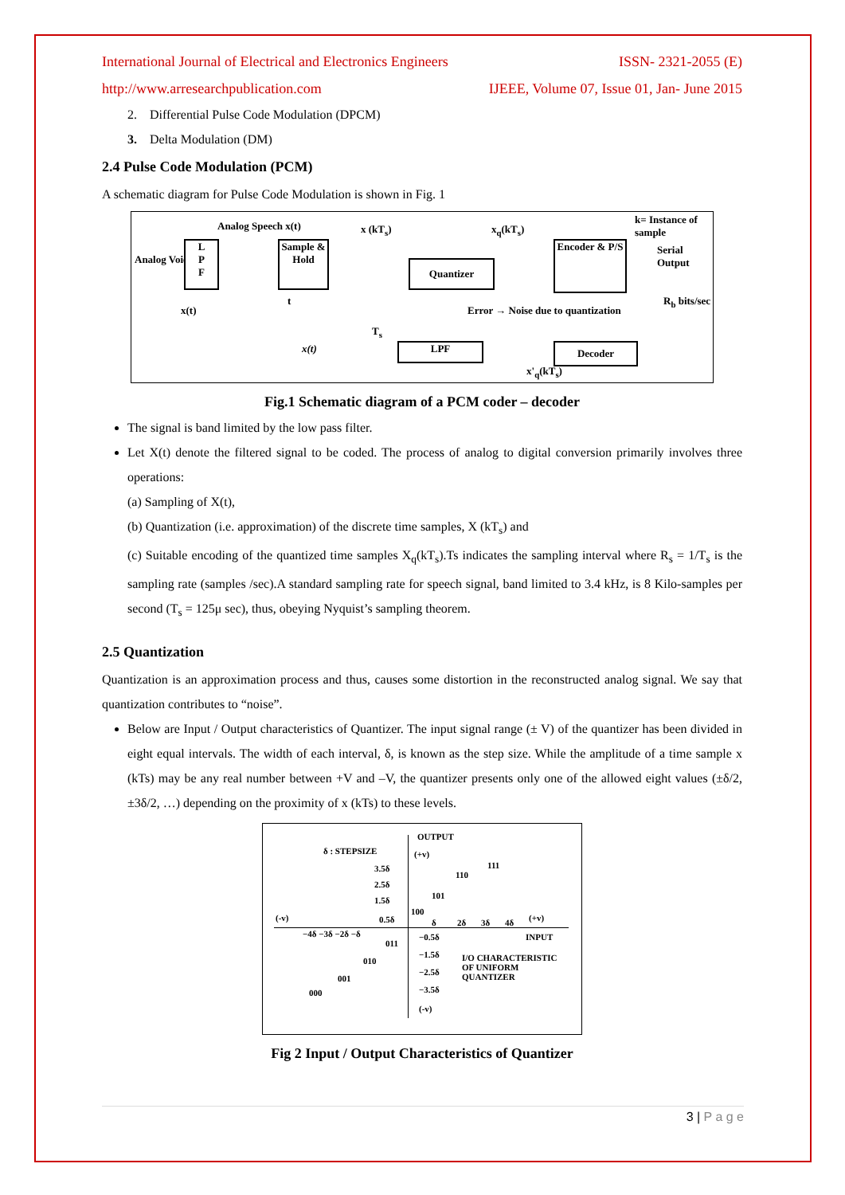International Journal of Electrical and Electronics Engineers ISSN- 2321-2055 (E)
http://www.arresearchpublication.com IJEEE, Volume 07, Issue 01, Jan- June 2015
2. Differential Pulse Code Modulation (DPCM)
3. Delta Modulation (DM)
2.4 Pulse Code Modulation (PCM)
A schematic diagram for Pulse Code Modulation is shown in Fig. 1
Analog Speech x(t) x (kT<sub>s</sub>) x<sub>q</sub>(kT<sub>s</sub>)
k= Instance of sample
Analog Voice
L
P
F
Sample & Hold
Quantizer
Encoder & P/S
Serial Output
x(t)
t
T<sub>s</sub>
Error → Noise due to quantization
R<sub>b</sub> bits/sec
x(t) LPF Decoder
x'<sub>q</sub>(kT<sub>s</sub>)
Fig.1 Schematic diagram of a PCM coder – decoder
The signal is band limited by the low pass filter.
Let X(t) denote the filtered signal to be coded. The process of analog to digital conversion primarily involves three operations:
(a) Sampling of X(t),
(b) Quantization (i.e. approximation) of the discrete time samples, X (kT<sub>s</sub>) and
(c) Suitable encoding of the quantized time samples X<sub>q</sub>(kT<sub>s</sub>).Ts indicates the sampling interval where R<sub>s</sub> = 1/T<sub>s</sub> is the sampling rate (samples /sec).A standard sampling rate for speech signal, band limited to 3.4 kHz, is 8 Kilo-samples per second (T<sub>s</sub> = 125μ sec), thus, obeying Nyquist’s sampling theorem.
2.5 Quantization
Quantization is an approximation process and thus, causes some distortion in the reconstructed analog signal. We say that quantization contributes to “noise”.
Below are Input / Output characteristics of Quantizer. The input signal range (± V) of the quantizer has been divided in eight equal intervals. The width of each interval, δ, is known as the step size. While the amplitude of a time sample x (kTs) may be any real number between +V and –V, the quantizer presents only one of the allowed eight values (±δ/2, ±3δ/2, …) depending on the proximity of x (kTs) to these levels.
OUTPUT
δ : STEPSIZE (+v)
3.5δ
2.5δ
1.5δ
111
110
101
100
(-v) 0.5δ δ 2δ 3δ 4δ (+v)
−4δ −3δ −2δ −δ −0.5δ INPUT
011
−1.5δ I/O CHARACTERISTIC
OF UNIFORM
QUANTIZER
010
−2.5δ
001
−3.5δ 000
(-v)
Fig 2 Input / Output Characteristics of Quantizer
3 | P a g e